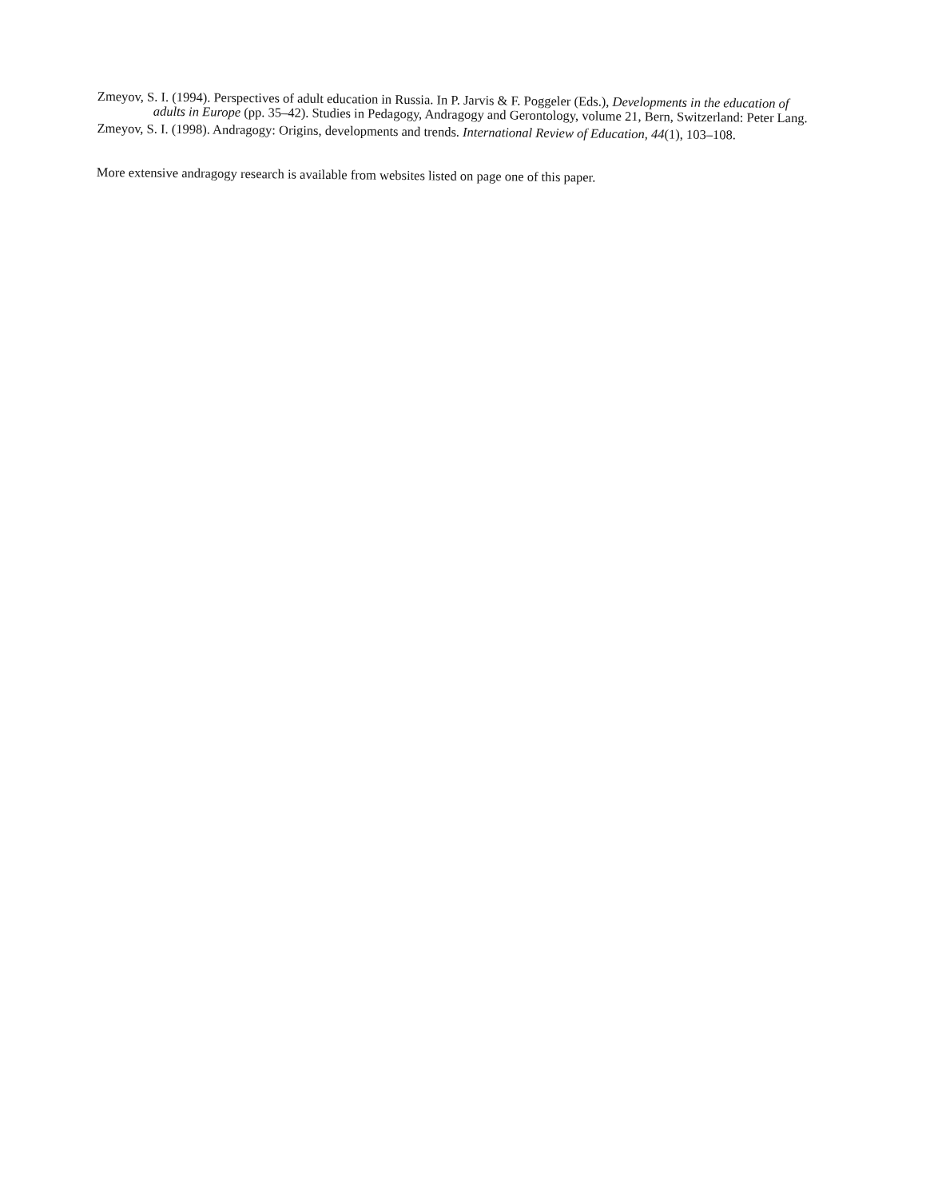Zmeyov, S. I. (1994). Perspectives of adult education in Russia. In P. Jarvis & F. Poggeler (Eds.), Developments in the education of adults in Europe (pp. 35–42). Studies in Pedagogy, Andragogy and Gerontology, volume 21, Bern, Switzerland: Peter Lang.
Zmeyov, S. I. (1998). Andragogy: Origins, developments and trends. International Review of Education, 44(1), 103–108.
More extensive andragogy research is available from websites listed on page one of this paper.